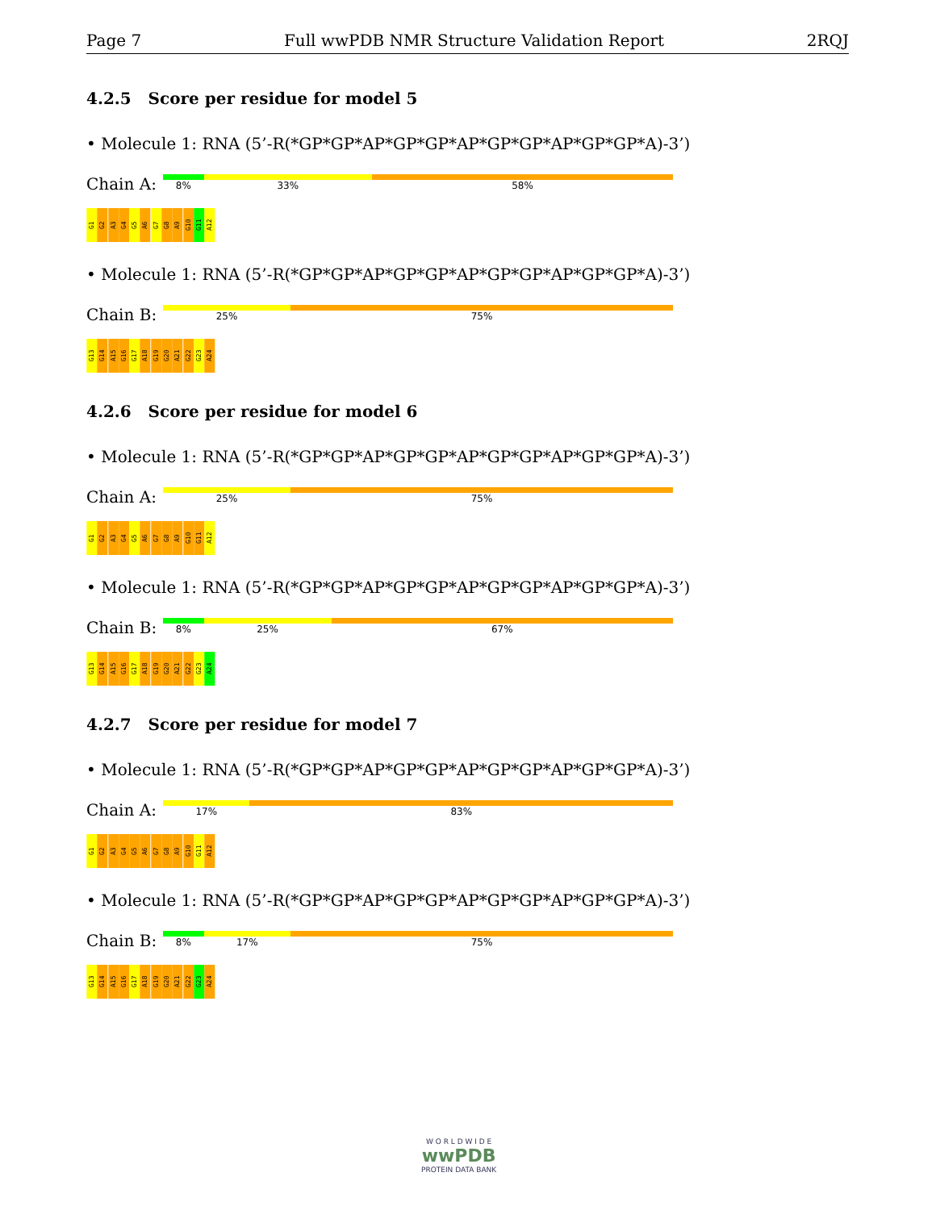Page 7 Full wwPDB NMR Structure Validation Report 2RQJ
4.2.5 Score per residue for model 5
• Molecule 1: RNA (5’-R(*GP*GP*AP*GP*GP*AP*GP*GP*AP*GP*GP*A)-3’)
Chain A:
8% 33% 58%
G1
G2
A3
G4
G5
A6
G7
G8
A9
G10
G11
A12
• Molecule 1: RNA (5’-R(*GP*GP*AP*GP*GP*AP*GP*GP*AP*GP*GP*A)-3’)
Chain B:
25% 75%
G13
G14
A15
G16
G17
A18
G19
G20
A21
G22
G23
A24
4.2.6 Score per residue for model 6
• Molecule 1: RNA (5’-R(*GP*GP*AP*GP*GP*AP*GP*GP*AP*GP*GP*A)-3’)
Chain A:
25% 75%
G1
G2
A3
G4
G5
A6
G7
G8
A9
G10
G11
A12
• Molecule 1: RNA (5’-R(*GP*GP*AP*GP*GP*AP*GP*GP*AP*GP*GP*A)-3’)
Chain B:
8% 25% 67%
G13
G14
A15
G16
G17
A18
G19
G20
A21
G22
G23
A24
4.2.7 Score per residue for model 7
• Molecule 1: RNA (5’-R(*GP*GP*AP*GP*GP*AP*GP*GP*AP*GP*GP*A)-3’)
Chain A:
17% 83%
G1
G2
A3
G4
G5
A6
G7
G8
A9
G10
G11
A12
• Molecule 1: RNA (5’-R(*GP*GP*AP*GP*GP*AP*GP*GP*AP*GP*GP*A)-3’)
Chain B:
8% 17% 75%
G13
G14
A15
G16
G17
A18
G19
G20
A21
G22
G23
A24
W O R L D W I D E
wwPDB
PROTEIN DATA BANK